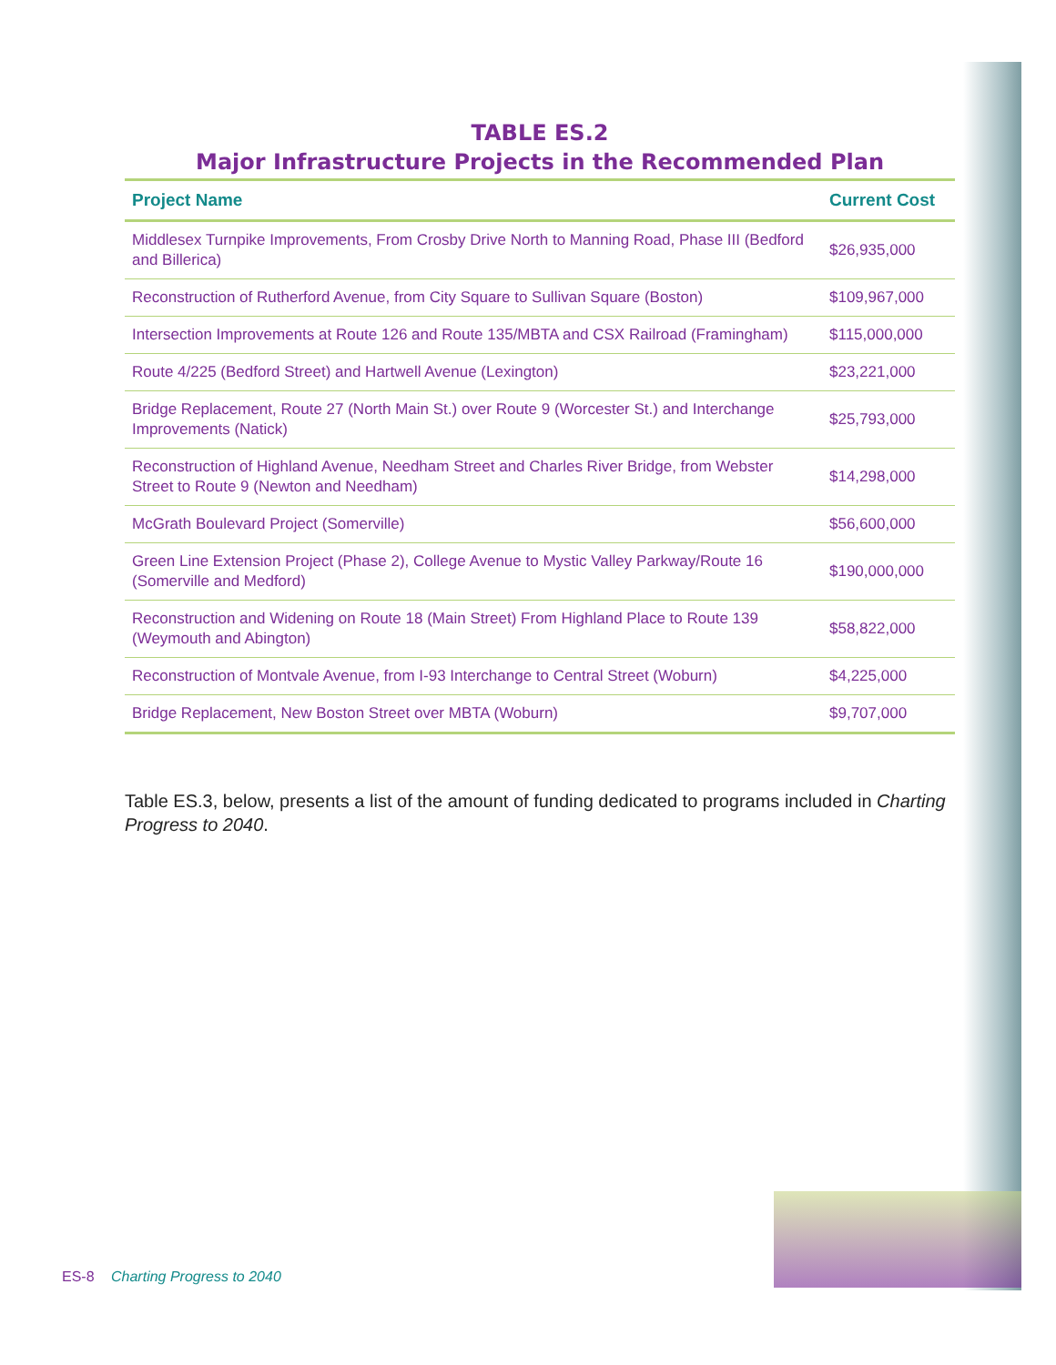TABLE ES.2
Major Infrastructure Projects in the Recommended Plan
| Project Name | Current Cost |
| --- | --- |
| Middlesex Turnpike Improvements, From Crosby Drive North to Manning Road, Phase III (Bedford and Billerica) | $26,935,000 |
| Reconstruction of Rutherford Avenue, from City Square to Sullivan Square (Boston) | $109,967,000 |
| Intersection Improvements at Route 126 and Route 135/MBTA and CSX Railroad (Framingham) | $115,000,000 |
| Route 4/225 (Bedford Street) and Hartwell Avenue (Lexington) | $23,221,000 |
| Bridge Replacement, Route 27 (North Main St.) over Route 9 (Worcester St.) and Interchange Improvements (Natick) | $25,793,000 |
| Reconstruction of Highland Avenue, Needham Street and Charles River Bridge, from Webster Street to Route 9 (Newton and Needham) | $14,298,000 |
| McGrath Boulevard Project (Somerville) | $56,600,000 |
| Green Line Extension Project (Phase 2), College Avenue to Mystic Valley Parkway/Route 16 (Somerville and Medford) | $190,000,000 |
| Reconstruction and Widening on Route 18 (Main Street) From Highland Place to Route 139 (Weymouth and Abington) | $58,822,000 |
| Reconstruction of Montvale Avenue, from I-93 Interchange to Central Street (Woburn) | $4,225,000 |
| Bridge Replacement, New Boston Street over MBTA (Woburn) | $9,707,000 |
Table ES.3, below, presents a list of the amount of funding dedicated to programs included in Charting Progress to 2040.
ES-8 Charting Progress to 2040